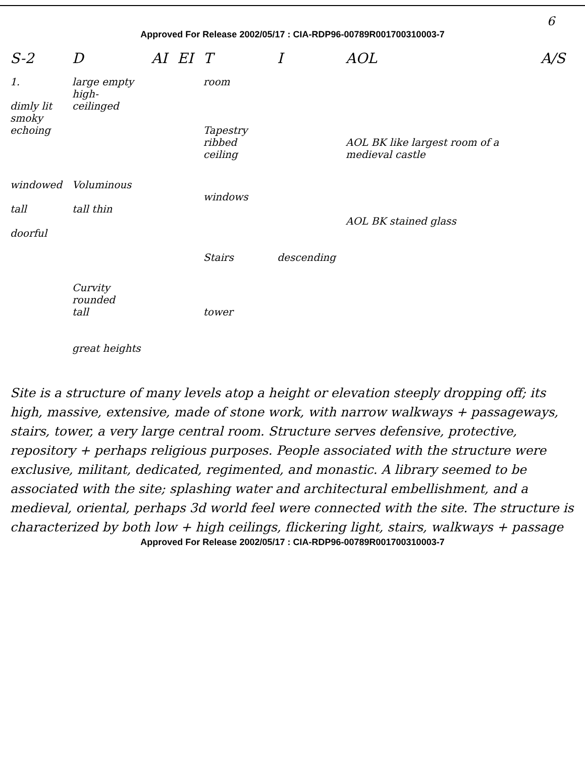6
Approved For Release 2002/05/17 : CIA-RDP96-00789R001700310003-7
| S-2 | D | AI | EI | T | I | AOL | A/S |
| --- | --- | --- | --- | --- | --- | --- | --- |
| 1. dimly lit smoky echoing | large empty high-ceilinged | | | room Tapestry ribbed ceiling | | AOL BK like largest room of a medieval castle | |
| windowed tall doorful | Voluminous tall thin | | | windows Stairs | descending | AOL BK stained glass | |
| | Curvity rounded tall great heights | | | tower | | | |
Site is a structure of many levels atop a height or elevation steeply dropping off; its high, massive, extensive, made of stone work, with narrow walkways + passageways, stairs, tower, a very large central room. Structure serves defensive, protective, repository + perhaps religious purposes. People associated with the structure were exclusive, militant, dedicated, regimented, and monastic. A library seemed to be associated with the site; splashing water and architectural embellishment, and a medieval, oriental, perhaps 3d world feel were connected with the site. The structure is characterized by both low + high ceilings, flickering light, stairs, walkways + passage
Approved For Release 2002/05/17 : CIA-RDP96-00789R001700310003-7